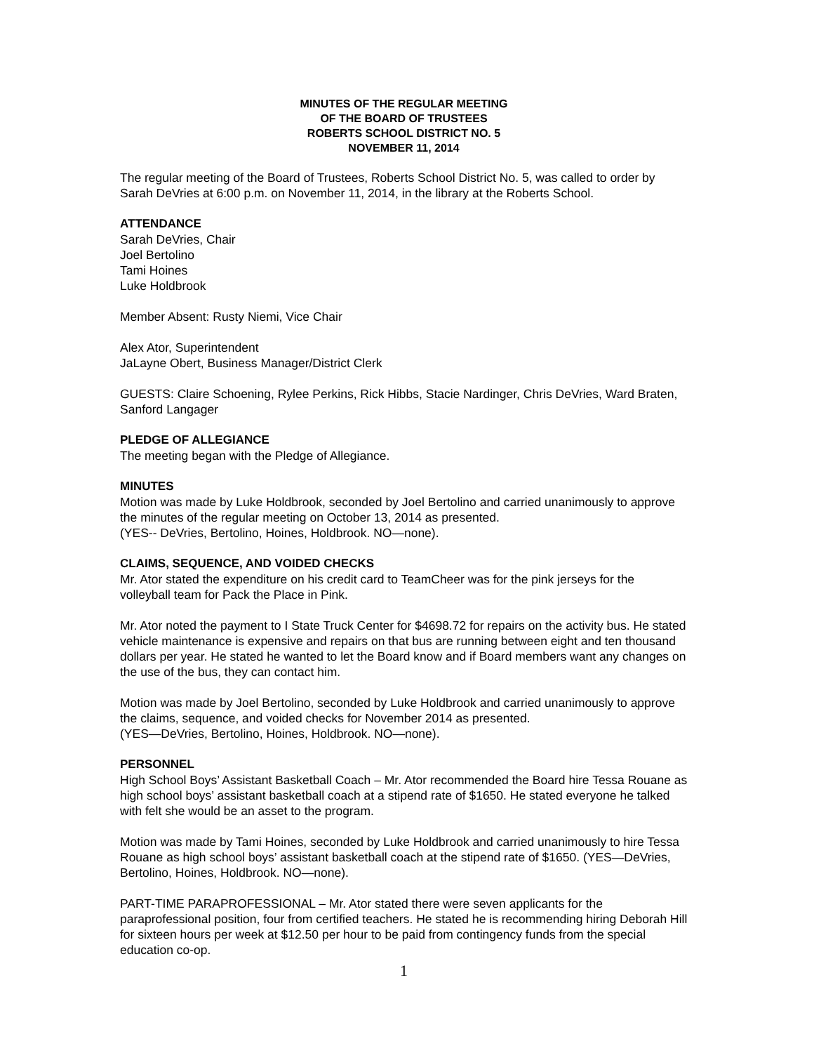MINUTES OF THE REGULAR MEETING
OF THE BOARD OF TRUSTEES
ROBERTS SCHOOL DISTRICT NO. 5
NOVEMBER 11, 2014
The regular meeting of the Board of Trustees, Roberts School District No. 5, was called to order by Sarah DeVries at 6:00 p.m. on November 11, 2014, in the library at the Roberts School.
ATTENDANCE
Sarah DeVries, Chair
Joel Bertolino
Tami Hoines
Luke Holdbrook
Member Absent: Rusty Niemi, Vice Chair
Alex Ator, Superintendent
JaLayne Obert, Business Manager/District Clerk
GUESTS: Claire Schoening, Rylee Perkins, Rick Hibbs, Stacie Nardinger, Chris DeVries, Ward Braten, Sanford Langager
PLEDGE OF ALLEGIANCE
The meeting began with the Pledge of Allegiance.
MINUTES
Motion was made by Luke Holdbrook, seconded by Joel Bertolino and carried unanimously to approve the minutes of the regular meeting on October 13, 2014 as presented.
(YES-- DeVries, Bertolino, Hoines, Holdbrook. NO—none).
CLAIMS, SEQUENCE, AND VOIDED CHECKS
Mr. Ator stated the expenditure on his credit card to TeamCheer was for the pink jerseys for the volleyball team for Pack the Place in Pink.
Mr. Ator noted the payment to I State Truck Center for $4698.72 for repairs on the activity bus. He stated vehicle maintenance is expensive and repairs on that bus are running between eight and ten thousand dollars per year. He stated he wanted to let the Board know and if Board members want any changes on the use of the bus, they can contact him.
Motion was made by Joel Bertolino, seconded by Luke Holdbrook and carried unanimously to approve the claims, sequence, and voided checks for November 2014 as presented.
(YES—DeVries, Bertolino, Hoines, Holdbrook. NO—none).
PERSONNEL
High School Boys’ Assistant Basketball Coach – Mr. Ator recommended the Board hire Tessa Rouane as high school boys’ assistant basketball coach at a stipend rate of $1650. He stated everyone he talked with felt she would be an asset to the program.
Motion was made by Tami Hoines, seconded by Luke Holdbrook and carried unanimously to hire Tessa Rouane as high school boys’ assistant basketball coach at the stipend rate of $1650. (YES—DeVries, Bertolino, Hoines, Holdbrook. NO—none).
PART-TIME PARAPROFESSIONAL – Mr. Ator stated there were seven applicants for the paraprofessional position, four from certified teachers. He stated he is recommending hiring Deborah Hill for sixteen hours per week at $12.50 per hour to be paid from contingency funds from the special education co-op.
1